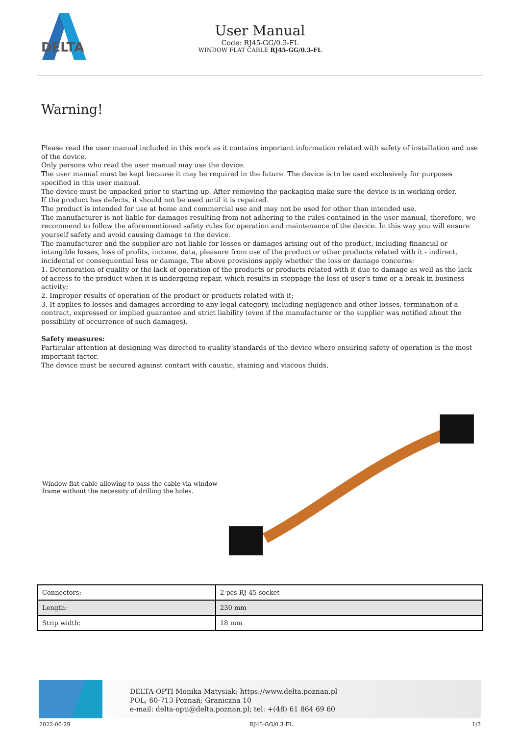DELTA
User Manual
Code: RJ45-GG/0.3-FL
WINDOW FLAT CABLE RJ45-GG/0.3-FL
Warning!
Please read the user manual included in this work as it contains important information related with safety of installation and use of the device.
Only persons who read the user manual may use the device.
The user manual must be kept because it may be required in the future. The device is to be used exclusively for purposes specified in this user manual.
The device must be unpacked prior to starting-up. After removing the packaging make sure the device is in working order.
If the product has defects, it should not be used until it is repaired.
The product is intended for use at home and commercial use and may not be used for other than intended use.
The manufacturer is not liable for damages resulting from not adhering to the rules contained in the user manual, therefore, we recommend to follow the aforementioned safety rules for operation and maintenance of the device. In this way you will ensure yourself safety and avoid causing damage to the device.
The manufacturer and the supplier are not liable for losses or damages arising out of the product, including financial or intangible losses, loss of profits, income, data, pleasure from use of the product or other products related with it - indirect, incidental or consequential loss or damage. The above provisions apply whether the loss or damage concerns:
1. Deterioration of quality or the lack of operation of the products or products related with it due to damage as well as the lack of access to the product when it is undergoing repair, which results in stoppage the loss of user's time or a break in business activity;
2. Improper results of operation of the product or products related with it;
3. It applies to losses and damages according to any legal category, including negligence and other losses, termination of a contract, expressed or implied guarantee and strict liability (even if the manufacturer or the supplier was notified about the possibility of occurrence of such damages).
Safety measures:
Particular attention at designing was directed to quality standards of the device where ensuring safety of operation is the most important factor.
The device must be secured against contact with caustic, staining and viscous fluids.
Window flat cable allowing to pass the cable via window frame without the necessity of drilling the holes.
| Connectors: | 2 pcs RJ-45 socket |
| Length: | 230 mm |
| Strip width: | 18 mm |
DELTA-OPTI Monika Matysiak; https://www.delta.poznan.pl
POL; 60-713 Poznań; Graniczna 10
e-mail: delta-opti@delta.poznan.pl; tel: +(48) 61 864 69 60
2022-06-29 RJ45-GG/0.3-FL 1/3